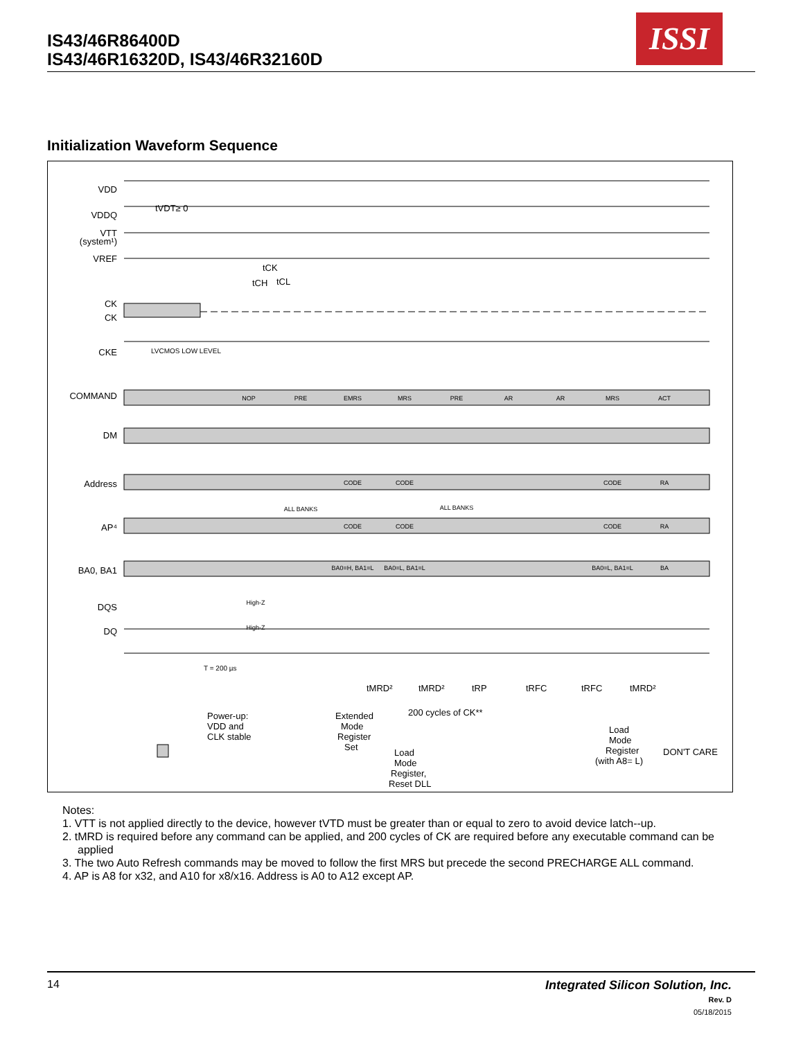IS43/46R86400D
IS43/46R16320D, IS43/46R32160D
ISSI
Initialization Waveform Sequence
VDD
VDDQ
VTT
(system¹)
VREF
CK
CK
CKE
COMMAND
DM
Address
AP⁴
BA0, BA1
DQS
DQ
NOP
PRE
EMRS
MRS
PRE
AR
AR
MRS
ACT
CODE
CODE
CODE
RA
CODE
CODE
CODE
RA
ALL BANKS
ALL BANKS
BA0=H, BA1=L
BA0=L, BA1=L
BA0=L, BA1=L
BA
High-Z
High-Z
LVCMOS LOW LEVEL
tVDT≥ 0
tCK
tCH
tCL
T = 200 µs
tMRD²
tMRD²
tRP
tRFC
tRFC
tMRD²
200 cycles of CK**
Power-up:
VDD and
CLK stable
Extended
Mode
Register
Set
Load
Mode
Register,
Reset DLL
Load
Mode
Register
(with A8= L)
DON'T CARE
Notes:
1. VTT is not applied directly to the device, however tVTD must be greater than or equal to zero to avoid device latch--up.
2. tMRD is required before any command can be applied, and 200 cycles of CK are required before any executable command can be applied
3. The two Auto Refresh commands may be moved to follow the first MRS but precede the second PRECHARGE ALL command.
4. AP is A8 for x32, and A10 for x8/x16. Address is A0 to A12 except AP.
14
Integrated Silicon Solution, Inc.
Rev. D
05/18/2015